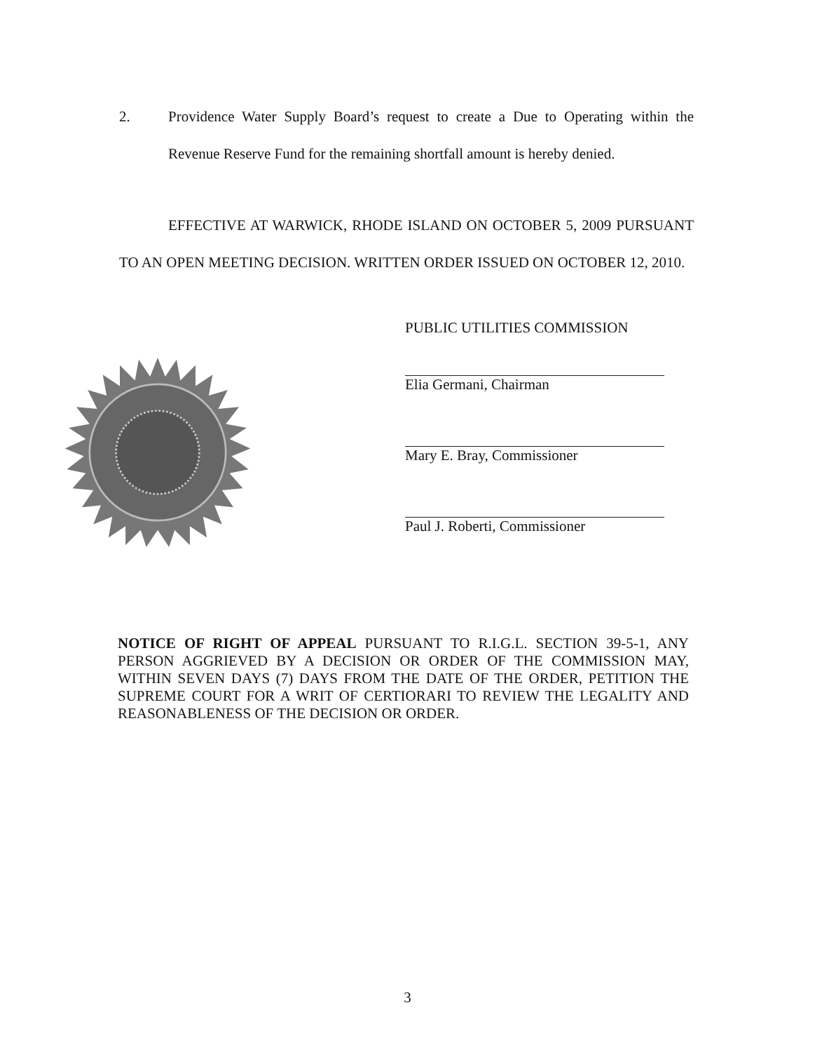2. Providence Water Supply Board’s request to create a Due to Operating within the Revenue Reserve Fund for the remaining shortfall amount is hereby denied.
EFFECTIVE AT WARWICK, RHODE ISLAND ON OCTOBER 5, 2009 PURSUANT TO AN OPEN MEETING DECISION. WRITTEN ORDER ISSUED ON OCTOBER 12, 2010.
PUBLIC UTILITIES COMMISSION
Elia Germani, Chairman
Mary E. Bray, Commissioner
Paul J. Roberti, Commissioner
NOTICE OF RIGHT OF APPEAL PURSUANT TO R.I.G.L. SECTION 39-5-1, ANY PERSON AGGRIEVED BY A DECISION OR ORDER OF THE COMMISSION MAY, WITHIN SEVEN DAYS (7) DAYS FROM THE DATE OF THE ORDER, PETITION THE SUPREME COURT FOR A WRIT OF CERTIORARI TO REVIEW THE LEGALITY AND REASONABLENESS OF THE DECISION OR ORDER.
3